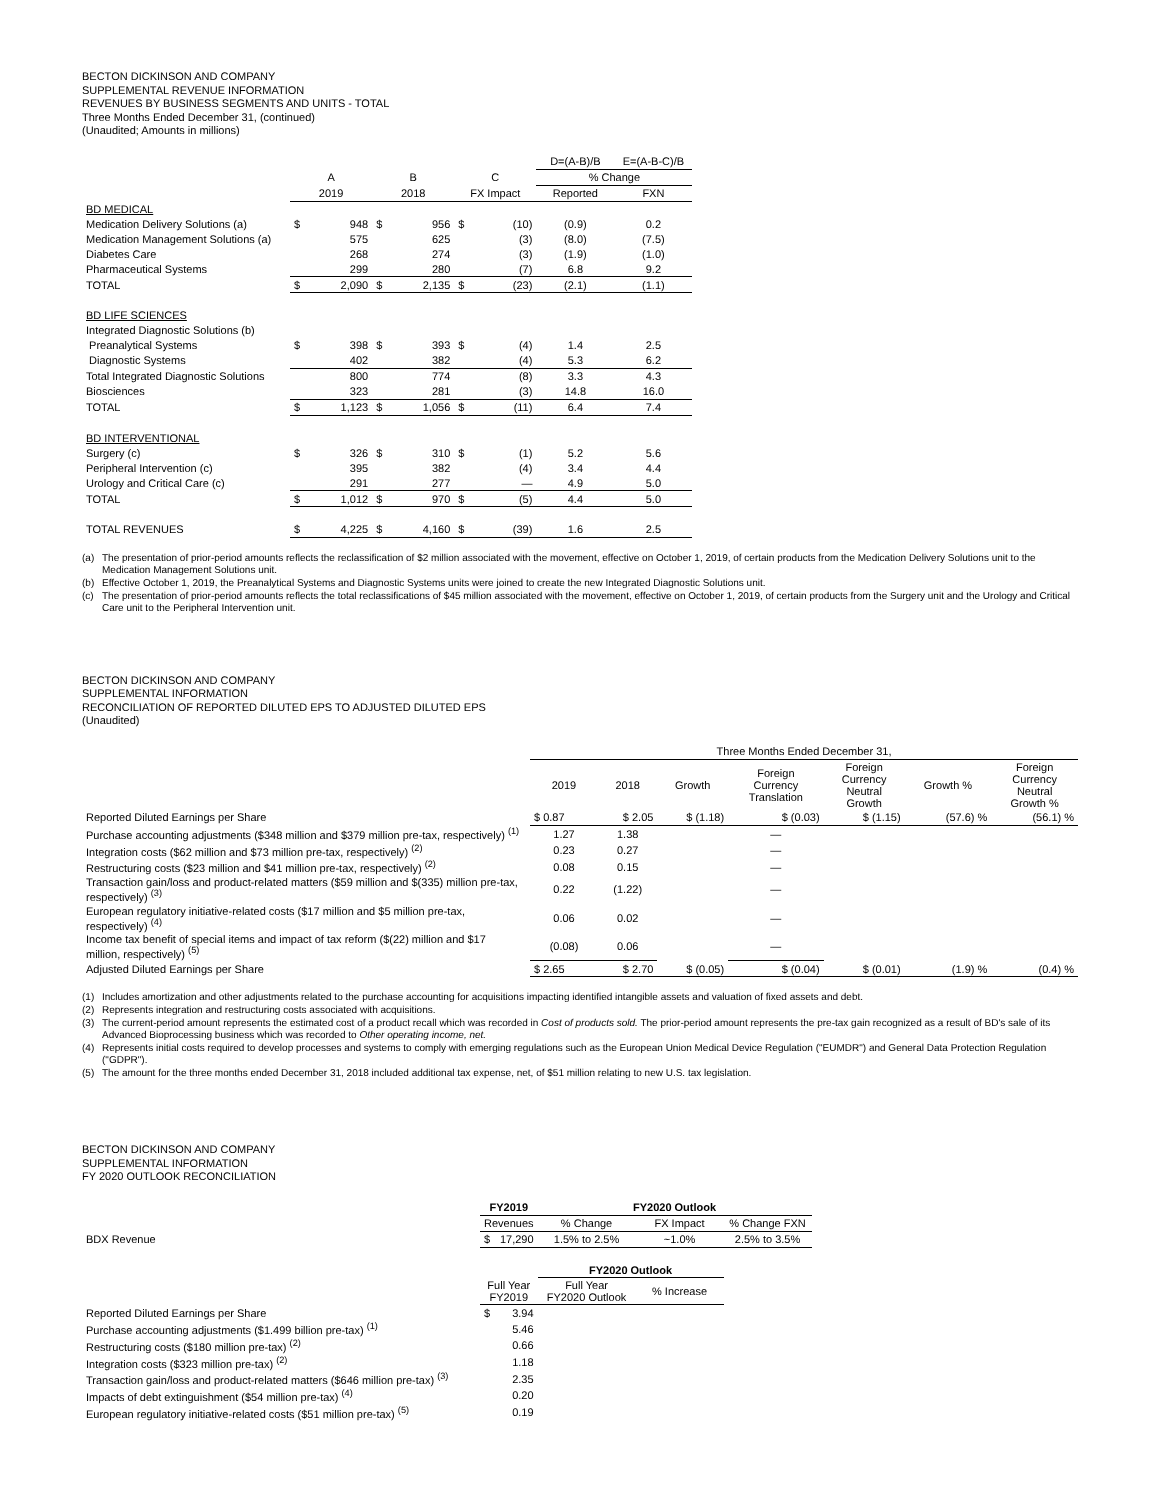BECTON DICKINSON AND COMPANY
SUPPLEMENTAL REVENUE INFORMATION
REVENUES BY BUSINESS SEGMENTS AND UNITS - TOTAL
Three Months Ended December 31, (continued)
(Unaudited; Amounts in millions)
| | | | | | | | D=(A-B)/B | E=(A-B-C)/B |
| | A | | B | | C | | % Change | |
| | 2019 | | 2018 | | FX Impact | | Reported | FXN |
| BD MEDICAL | | | | | | | | |
| Medication Delivery Solutions (a) | $ | 948 | $ | 956 | $ | (10) | (0.9) | 0.2 |
| Medication Management Solutions (a) | | 575 | | 625 | | (3) | (8.0) | (7.5) |
| Diabetes Care | | 268 | | 274 | | (3) | (1.9) | (1.0) |
| Pharmaceutical Systems | | 299 | | 280 | | (7) | 6.8 | 9.2 |
| TOTAL | $ | 2,090 | $ | 2,135 | $ | (23) | (2.1) | (1.1) |
| BD LIFE SCIENCES | | | | | | | | |
| Integrated Diagnostic Solutions (b) | | | | | | | | |
| Preanalytical Systems | $ | 398 | $ | 393 | $ | (4) | 1.4 | 2.5 |
| Diagnostic Systems | | 402 | | 382 | | (4) | 5.3 | 6.2 |
| Total Integrated Diagnostic Solutions | | 800 | | 774 | | (8) | 3.3 | 4.3 |
| Biosciences | | 323 | | 281 | | (3) | 14.8 | 16.0 |
| TOTAL | $ | 1,123 | $ | 1,056 | $ | (11) | 6.4 | 7.4 |
| BD INTERVENTIONAL | | | | | | | | |
| Surgery (c) | $ | 326 | $ | 310 | $ | (1) | 5.2 | 5.6 |
| Peripheral Intervention (c) | | 395 | | 382 | | (4) | 3.4 | 4.4 |
| Urology and Critical Care (c) | | 291 | | 277 | | — | 4.9 | 5.0 |
| TOTAL | $ | 1,012 | $ | 970 | $ | (5) | 4.4 | 5.0 |
| TOTAL REVENUES | $ | 4,225 | $ | 4,160 | $ | (39) | 1.6 | 2.5 |
(a) The presentation of prior-period amounts reflects the reclassification of $2 million associated with the movement, effective on October 1, 2019, of certain products from the Medication Delivery Solutions unit to the Medication Management Solutions unit.
(b) Effective October 1, 2019, the Preanalytical Systems and Diagnostic Systems units were joined to create the new Integrated Diagnostic Solutions unit.
(c) The presentation of prior-period amounts reflects the total reclassifications of $45 million associated with the movement, effective on October 1, 2019, of certain products from the Surgery unit and the Urology and Critical Care unit to the Peripheral Intervention unit.
BECTON DICKINSON AND COMPANY
SUPPLEMENTAL INFORMATION
RECONCILIATION OF REPORTED DILUTED EPS TO ADJUSTED DILUTED EPS
(Unaudited)
| | Three Months Ended December 31, | | | | | | |
| | 2019 | 2018 | Growth | Foreign Currency Translation | Foreign Currency Neutral Growth | Growth % | Foreign Currency Neutral Growth % |
| Reported Diluted Earnings per Share | $ 0.87 | $ 2.05 | $ (1.18) | $ (0.03) | $ (1.15) | (57.6) % | (56.1) % |
| Purchase accounting adjustments ($348 million and $379 million pre-tax, respectively) <sup>(1)</sup> | 1.27 | 1.38 | | — | | | |
| Integration costs ($62 million and $73 million pre-tax, respectively) <sup>(2)</sup> | 0.23 | 0.27 | | — | | | |
| Restructuring costs ($23 million and $41 million pre-tax, respectively) <sup>(2)</sup> | 0.08 | 0.15 | | — | | | |
| Transaction gain/loss and product-related matters ($59 million and $(335) million pre-tax, respectively) <sup>(3)</sup> | 0.22 | (1.22) | | — | | | |
| European regulatory initiative-related costs ($17 million and $5 million pre-tax, respectively) <sup>(4)</sup> | 0.06 | 0.02 | | — | | | |
| Income tax benefit of special items and impact of tax reform ($(22) million and $17 million, respectively) <sup>(5)</sup> | (0.08) | 0.06 | | — | | | |
| Adjusted Diluted Earnings per Share | $ 2.65 | $ 2.70 | $ (0.05) | $ (0.04) | $ (0.01) | (1.9) % | (0.4) % |
(1) Includes amortization and other adjustments related to the purchase accounting for acquisitions impacting identified intangible assets and valuation of fixed assets and debt.
(2) Represents integration and restructuring costs associated with acquisitions.
(3) The current-period amount represents the estimated cost of a product recall which was recorded in Cost of products sold. The prior-period amount represents the pre-tax gain recognized as a result of BD's sale of its Advanced Bioprocessing business which was recorded to Other operating income, net.
(4) Represents initial costs required to develop processes and systems to comply with emerging regulations such as the European Union Medical Device Regulation ("EUMDR") and General Data Protection Regulation ("GDPR").
(5) The amount for the three months ended December 31, 2018 included additional tax expense, net, of $51 million relating to new U.S. tax legislation.
BECTON DICKINSON AND COMPANY
SUPPLEMENTAL INFORMATION
FY 2020 OUTLOOK RECONCILIATION
| | FY2019 | | FY2020 Outlook | | |
| | Revenues | | % Change | FX Impact | % Change FXN |
| BDX Revenue | $ | 17,290 | 1.5% to 2.5% | ~1.0% | 2.5% to 3.5% |
| | | | FY2020 Outlook | | |
| | Full Year FY2019 | | Full Year FY2020 Outlook | % Increase | |
| Reported Diluted Earnings per Share | $ | 3.94 | | | |
| Purchase accounting adjustments ($1.499 billion pre-tax) <sup>(1)</sup> | | 5.46 | | | |
| Restructuring costs ($180 million pre-tax) <sup>(2)</sup> | | 0.66 | | | |
| Integration costs ($323 million pre-tax) <sup>(2)</sup> | | 1.18 | | | |
| Transaction gain/loss and product-related matters ($646 million pre-tax) <sup>(3)</sup> | | 2.35 | | | |
| Impacts of debt extinguishment ($54 million pre-tax) <sup>(4)</sup> | | 0.20 | | | |
| European regulatory initiative-related costs ($51 million pre-tax) <sup>(5)</sup> | | 0.19 | | | |